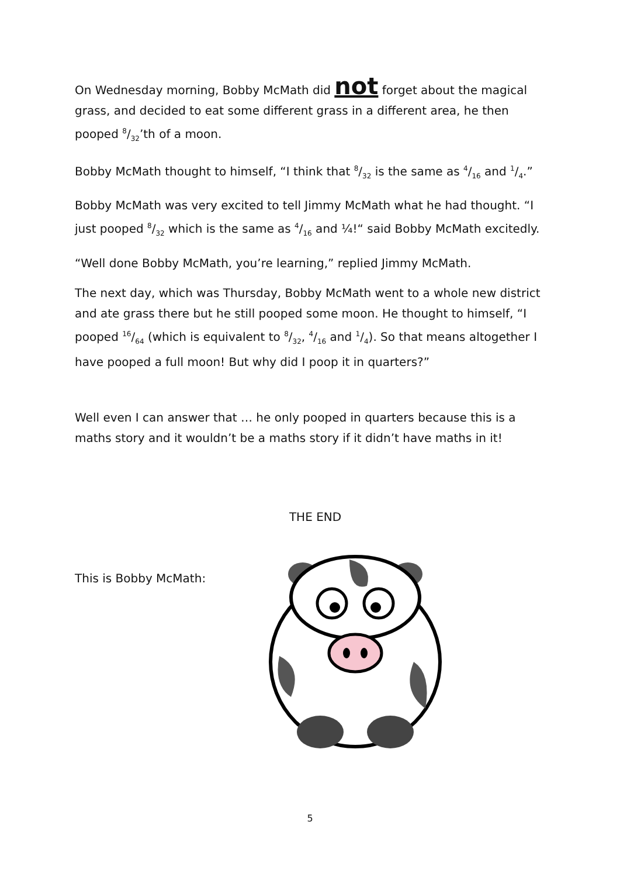On Wednesday morning, Bobby McMath did not forget about the magical grass, and decided to eat some different grass in a different area, he then pooped 8/32’th of a moon.
Bobby McMath thought to himself, “I think that 8/32 is the same as 4/16 and 1/4.”
Bobby McMath was very excited to tell Jimmy McMath what he had thought. “I just pooped 8/32 which is the same as 4/16 and ¼!“ said Bobby McMath excitedly.
“Well done Bobby McMath, you’re learning,” replied Jimmy McMath.
The next day, which was Thursday, Bobby McMath went to a whole new district and ate grass there but he still pooped some moon. He thought to himself, “I pooped 16/64 (which is equivalent to 8/32, 4/16 and 1/4). So that means altogether I have pooped a full moon! But why did I poop it in quarters?”
Well even I can answer that … he only pooped in quarters because this is a maths story and it wouldn’t be a maths story if it didn’t have maths in it!
THE END
This is Bobby McMath:
5